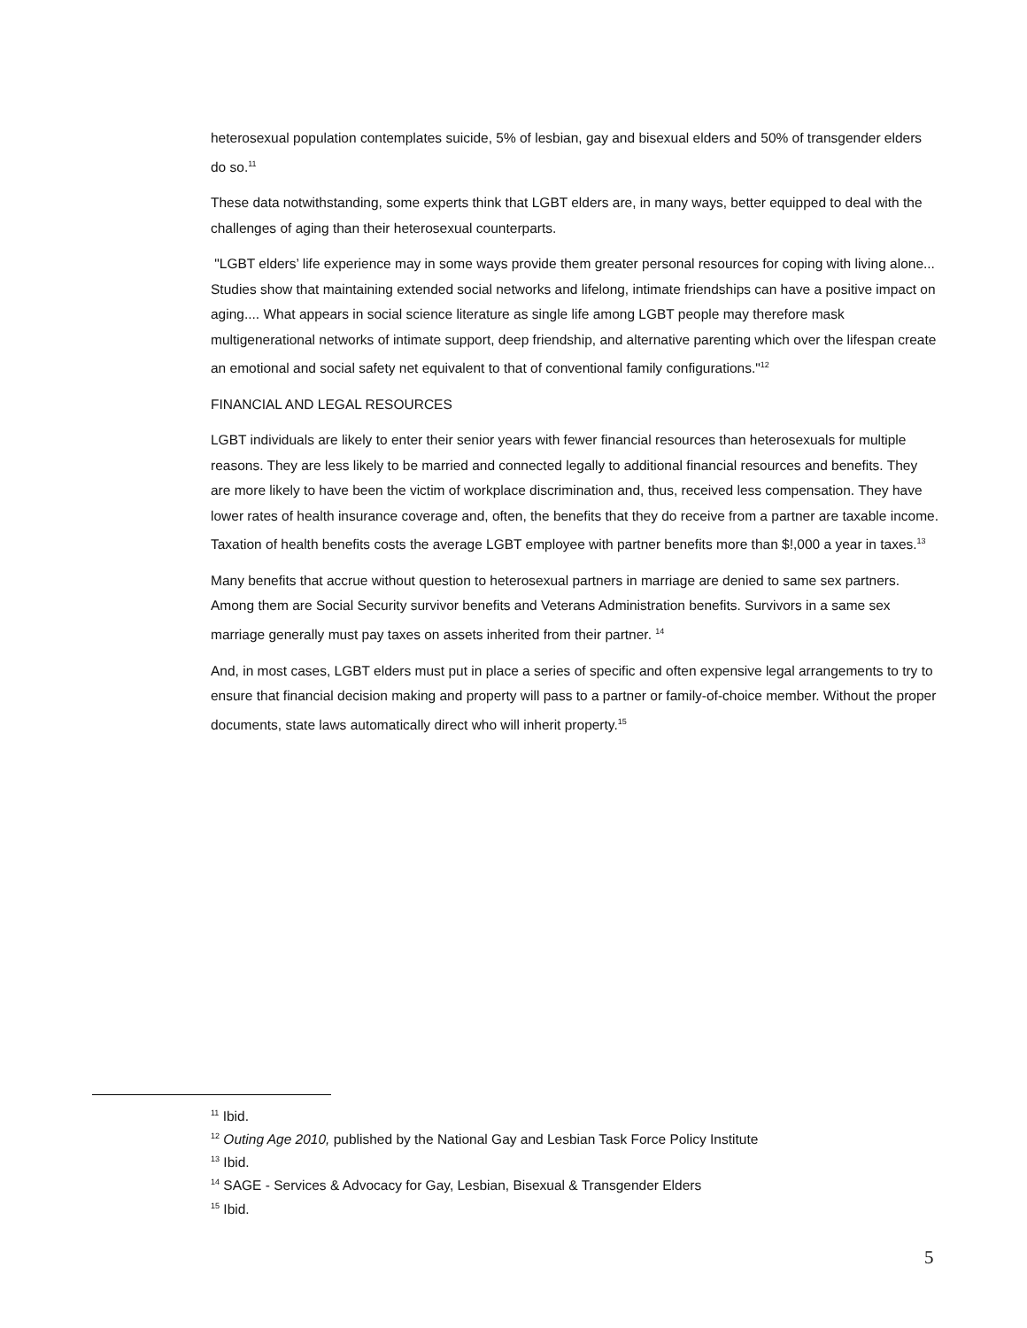heterosexual population contemplates suicide, 5% of lesbian, gay and bisexual elders and 50% of transgender elders do so.<sup>11</sup>
These data notwithstanding, some experts think that LGBT elders are, in many ways, better equipped to deal with the challenges of aging than their heterosexual counterparts.
"LGBT elders’ life experience may in some ways provide them greater personal resources for coping with living alone... Studies show that maintaining extended social networks and lifelong, intimate friendships can have a positive impact on aging.... What appears in social science literature as single life among LGBT people may therefore mask multigenerational networks of intimate support, deep friendship, and alternative parenting which over the lifespan create an emotional and social safety net equivalent to that of conventional family configurations."<sup>12</sup>
FINANCIAL AND LEGAL RESOURCES
LGBT individuals are likely to enter their senior years with fewer financial resources than heterosexuals for multiple reasons. They are less likely to be married and connected legally to additional financial resources and benefits. They are more likely to have been the victim of workplace discrimination and, thus, received less compensation. They have lower rates of health insurance coverage and, often, the benefits that they do receive from a partner are taxable income. Taxation of health benefits costs the average LGBT employee with partner benefits more than $!,000 a year in taxes.<sup>13</sup>
Many benefits that accrue without question to heterosexual partners in marriage are denied to same sex partners. Among them are Social Security survivor benefits and Veterans Administration benefits. Survivors in a same sex marriage generally must pay taxes on assets inherited from their partner. <sup>14</sup>
And, in most cases, LGBT elders must put in place a series of specific and often expensive legal arrangements to try to ensure that financial decision making and property will pass to a partner or family-of-choice member. Without the proper documents, state laws automatically direct who will inherit property.<sup>15</sup>
<sup>11</sup> Ibid.
<sup>12</sup> Outing Age 2010, published by the National Gay and Lesbian Task Force Policy Institute
<sup>13</sup> Ibid.
<sup>14</sup> SAGE - Services & Advocacy for Gay, Lesbian, Bisexual & Transgender Elders
<sup>15</sup> Ibid.
5